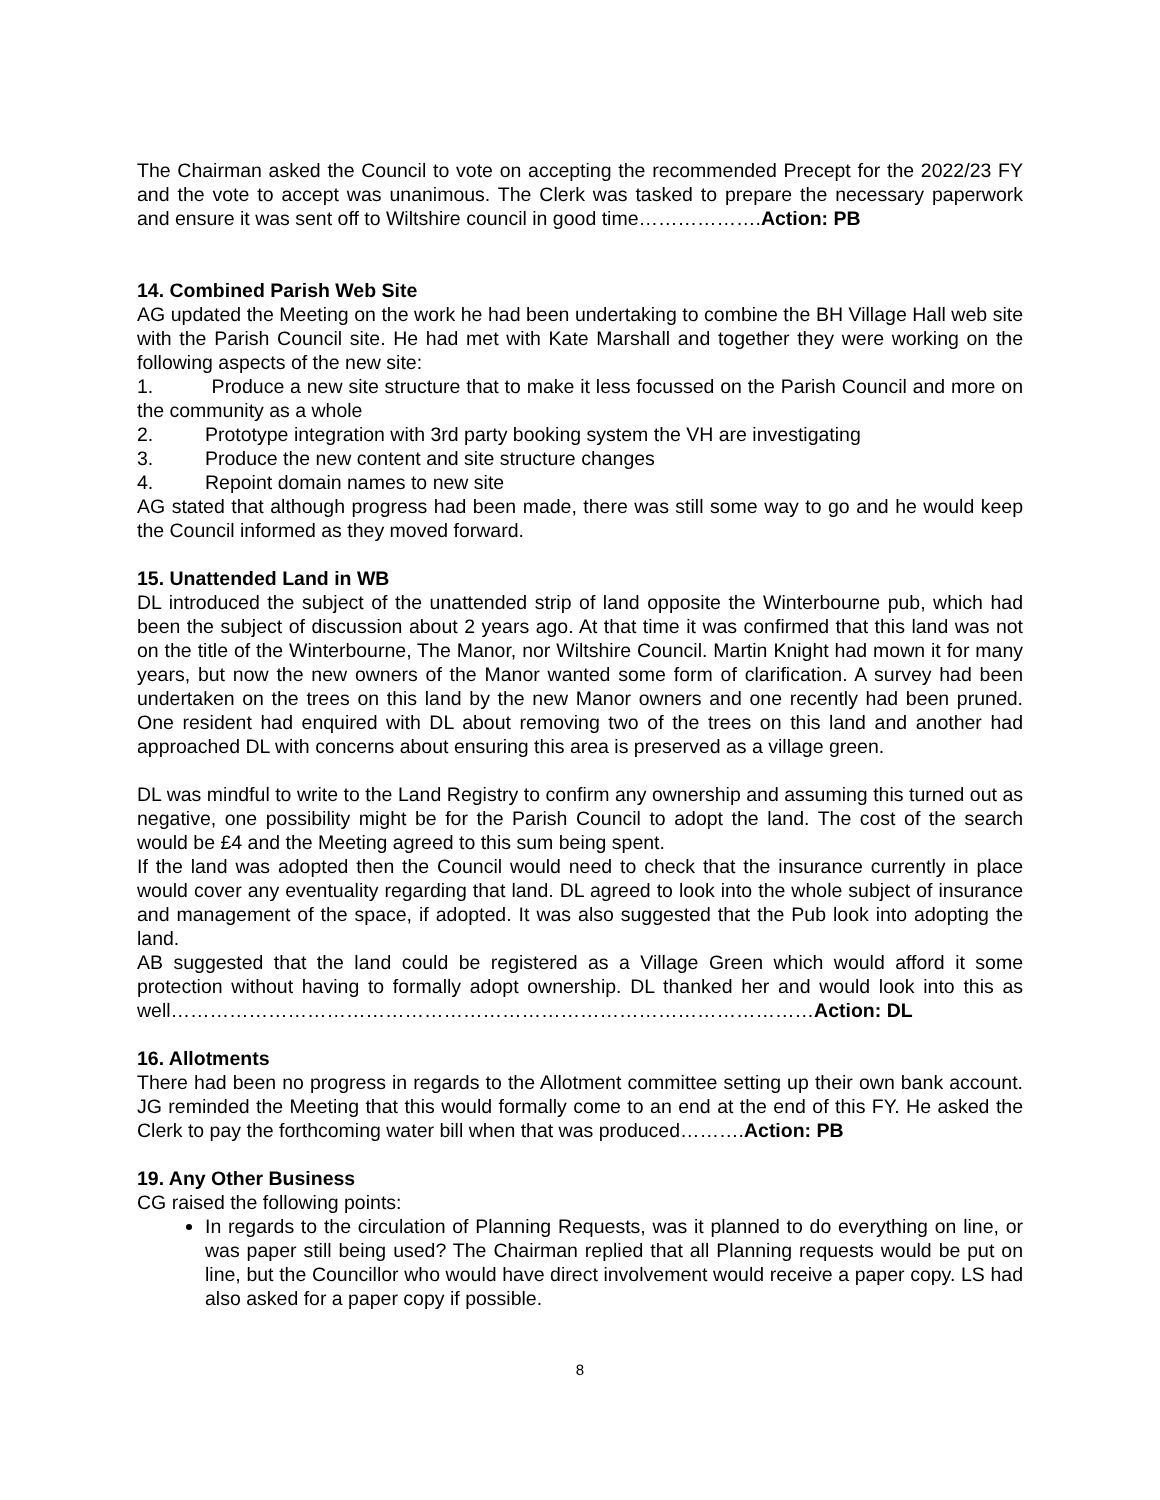The Chairman asked the Council to vote on accepting the recommended Precept for the 2022/23 FY and the vote to accept was unanimous. The Clerk was tasked to prepare the necessary paperwork and ensure it was sent off to Wiltshire council in good time……………….Action: PB
14. Combined Parish Web Site
AG updated the Meeting on the work he had been undertaking to combine the BH Village Hall web site with the Parish Council site. He had met with Kate Marshall and together they were working on the following aspects of the new site:
1. Produce a new site structure that to make it less focussed on the Parish Council and more on the community as a whole
2. Prototype integration with 3rd party booking system the VH are investigating
3. Produce the new content and site structure changes
4. Repoint domain names to new site
AG stated that although progress had been made, there was still some way to go and he would keep the Council informed as they moved forward.
15. Unattended Land in WB
DL introduced the subject of the unattended strip of land opposite the Winterbourne pub, which had been the subject of discussion about 2 years ago. At that time it was confirmed that this land was not on the title of the Winterbourne, The Manor, nor Wiltshire Council. Martin Knight had mown it for many years, but now the new owners of the Manor wanted some form of clarification. A survey had been undertaken on the trees on this land by the new Manor owners and one recently had been pruned. One resident had enquired with DL about removing two of the trees on this land and another had approached DL with concerns about ensuring this area is preserved as a village green.
DL was mindful to write to the Land Registry to confirm any ownership and assuming this turned out as negative, one possibility might be for the Parish Council to adopt the land. The cost of the search would be £4 and the Meeting agreed to this sum being spent.
If the land was adopted then the Council would need to check that the insurance currently in place would cover any eventuality regarding that land. DL agreed to look into the whole subject of insurance and management of the space, if adopted. It was also suggested that the Pub look into adopting the land.
AB suggested that the land could be registered as a Village Green which would afford it some protection without having to formally adopt ownership. DL thanked her and would look into this as well………………………………………………………………………………………Action: DL
16. Allotments
There had been no progress in regards to the Allotment committee setting up their own bank account. JG reminded the Meeting that this would formally come to an end at the end of this FY. He asked the Clerk to pay the forthcoming water bill when that was produced……….Action: PB
19. Any Other Business
CG raised the following points:
In regards to the circulation of Planning Requests, was it planned to do everything on line, or was paper still being used? The Chairman replied that all Planning requests would be put on line, but the Councillor who would have direct involvement would receive a paper copy. LS had also asked for a paper copy if possible.
8